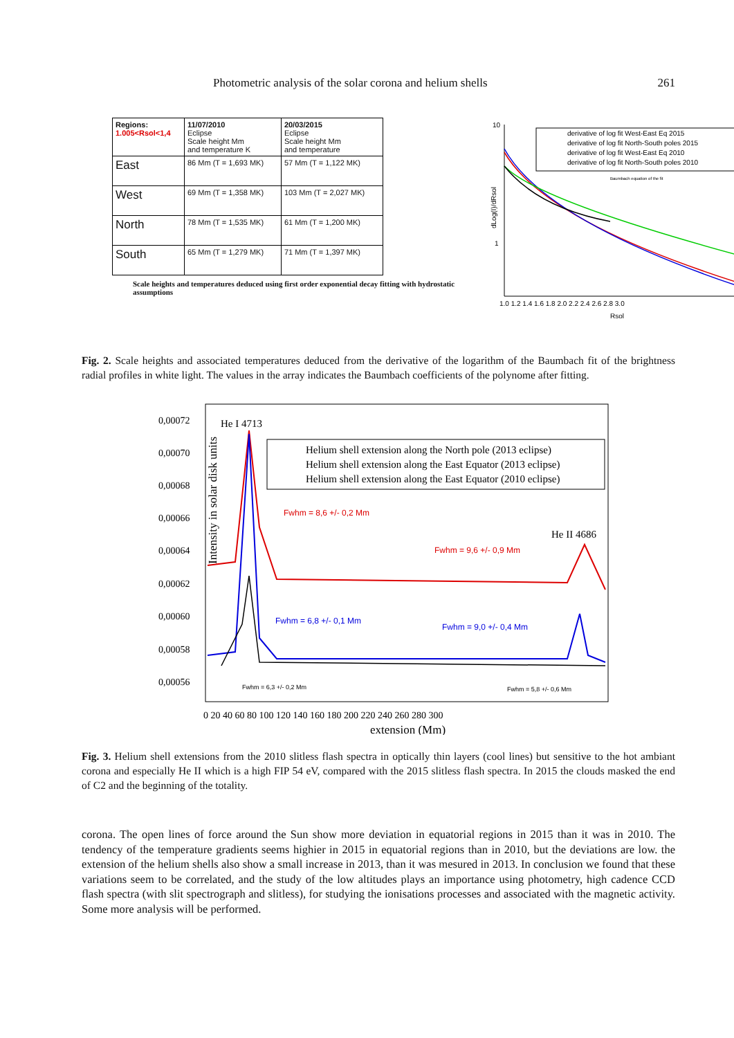Photometric analysis of the solar corona and helium shells 261
| Regions: 1.005<Rsol<1,4 | 11/07/2010 Eclipse Scale height Mm and temperature K | 20/03/2015 Eclipse Scale height Mm and temperature |
| --- | --- | --- |
| East | 86 Mm (T = 1,693 MK) | 57 Mm (T = 1,122 MK) |
| West | 69 Mm (T = 1,358 MK) | 103 Mm (T = 2,027 MK) |
| North | 78 Mm (T = 1,535 MK) | 61 Mm (T = 1,200 MK) |
| South | 65 Mm (T = 1,279 MK) | 71 Mm (T = 1,397 MK) |
Scale heights and temperatures deduced using first order exponential decay fitting with hydrostatic assumptions
10
1
dLog(I)/dRsol
1.0 1.2 1.4 1.6 1.8 2.0 2.2 2.4 2.6 2.8 3.0
Rsol
derivative of log fit West-East Eq 2015
derivative of log fit North-South poles 2015
derivative of log fit West-East Eq 2010
derivative of log fit North-South poles 2010
Baumbach equation of the fit
Fig. 2. Scale heights and associated temperatures deduced from the derivative of the logarithm of the Baumbach fit of the brightness radial profiles in white light. The values in the array indicates the Baumbach coefficients of the polynome after fitting.
Intensity in solar disk units
0,00072
0,00070
0,00068
0,00066
0,00064
0,00062
0,00060
0,00058
0,00056
0 20 40 60 80 100 120 140 160 180 200 220 240 260 280 300
extension (Mm)
He I 4713
He II 4686
Helium shell extension along the North pole (2013 eclipse)
Helium shell extension along the East Equator (2013 eclipse)
Helium shell extension along the East Equator (2010 eclipse)
Fwhm = 8,6 +/- 0,2 Mm
Fwhm = 9,6 +/- 0,9 Mm
Fwhm = 6,8 +/- 0,1 Mm
Fwhm = 9,0 +/- 0,4 Mm
Fwhm = 6,3 +/- 0,2 Mm
Fwhm = 5,8 +/- 0,6 Mm
Fig. 3. Helium shell extensions from the 2010 slitless flash spectra in optically thin layers (cool lines) but sensitive to the hot ambiant corona and especially He II which is a high FIP 54 eV, compared with the 2015 slitless flash spectra. In 2015 the clouds masked the end of C2 and the beginning of the totality.
corona. The open lines of force around the Sun show more deviation in equatorial regions in 2015 than it was in 2010. The tendency of the temperature gradients seems highier in 2015 in equatorial regions than in 2010, but the deviations are low. the extension of the helium shells also show a small increase in 2013, than it was mesured in 2013. In conclusion we found that these variations seem to be correlated, and the study of the low altitudes plays an importance using photometry, high cadence CCD flash spectra (with slit spectrograph and slitless), for studying the ionisations processes and associated with the magnetic activity. Some more analysis will be performed.